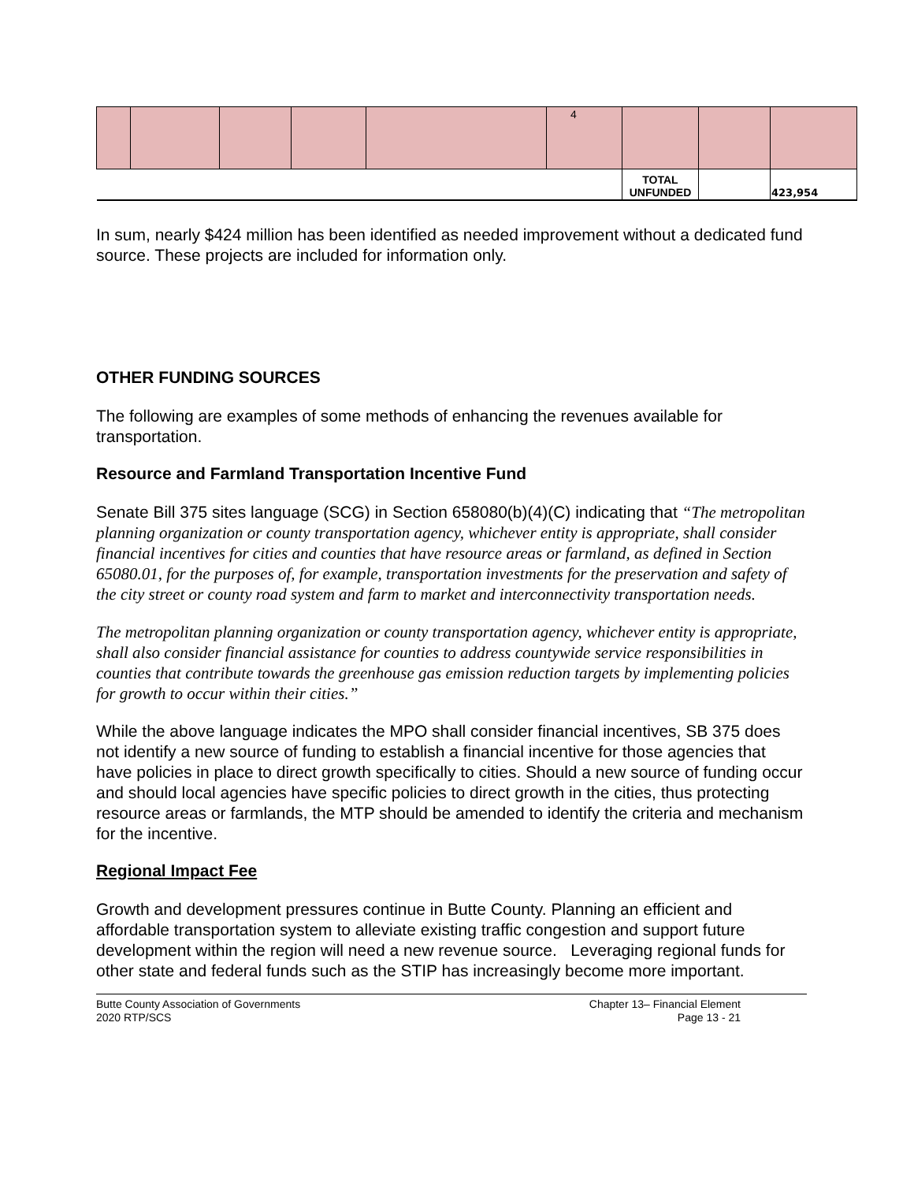| | | | | | 4 | | | |
| | | | | | | TOTAL UNFUNDED | | 423,954 |
In sum, nearly $424 million has been identified as needed improvement without a dedicated fund source. These projects are included for information only.
OTHER FUNDING SOURCES
The following are examples of some methods of enhancing the revenues available for transportation.
Resource and Farmland Transportation Incentive Fund
Senate Bill 375 sites language (SCG) in Section 658080(b)(4)(C) indicating that “The metropolitan planning organization or county transportation agency, whichever entity is appropriate, shall consider financial incentives for cities and counties that have resource areas or farmland, as defined in Section 65080.01, for the purposes of, for example, transportation investments for the preservation and safety of the city street or county road system and farm to market and interconnectivity transportation needs.
The metropolitan planning organization or county transportation agency, whichever entity is appropriate, shall also consider financial assistance for counties to address countywide service responsibilities in counties that contribute towards the greenhouse gas emission reduction targets by implementing policies for growth to occur within their cities.”
While the above language indicates the MPO shall consider financial incentives, SB 375 does not identify a new source of funding to establish a financial incentive for those agencies that have policies in place to direct growth specifically to cities. Should a new source of funding occur and should local agencies have specific policies to direct growth in the cities, thus protecting resource areas or farmlands, the MTP should be amended to identify the criteria and mechanism for the incentive.
Regional Impact Fee
Growth and development pressures continue in Butte County. Planning an efficient and affordable transportation system to alleviate existing traffic congestion and support future development within the region will need a new revenue source. Leveraging regional funds for other state and federal funds such as the STIP has increasingly become more important.
Butte County Association of Governments
2020 RTP/SCS
Chapter 13– Financial Element
Page 13 - 21